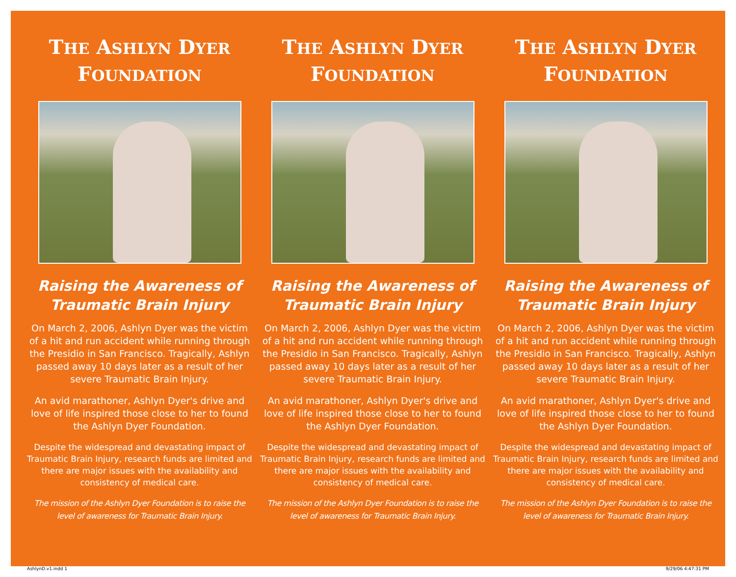THE ASHLYN DYER
FOUNDATION
Raising the Awareness of
Traumatic Brain Injury
On March 2, 2006, Ashlyn Dyer was the victim of a hit and run accident while running through the Presidio in San Francisco. Tragically, Ashlyn passed away 10 days later as a result of her severe Traumatic Brain Injury.
An avid marathoner, Ashlyn Dyer's drive and love of life inspired those close to her to found the Ashlyn Dyer Foundation.
Despite the widespread and devastating impact of Traumatic Brain Injury, research funds are limited and there are major issues with the availability and consistency of medical care.
The mission of the Ashlyn Dyer Foundation is to raise the level of awareness for Traumatic Brain Injury.
THE ASHLYN DYER
FOUNDATION
Raising the Awareness of
Traumatic Brain Injury
On March 2, 2006, Ashlyn Dyer was the victim of a hit and run accident while running through the Presidio in San Francisco. Tragically, Ashlyn passed away 10 days later as a result of her severe Traumatic Brain Injury.
An avid marathoner, Ashlyn Dyer's drive and love of life inspired those close to her to found the Ashlyn Dyer Foundation.
Despite the widespread and devastating impact of Traumatic Brain Injury, research funds are limited and there are major issues with the availability and consistency of medical care.
The mission of the Ashlyn Dyer Foundation is to raise the level of awareness for Traumatic Brain Injury.
THE ASHLYN DYER
FOUNDATION
Raising the Awareness of
Traumatic Brain Injury
On March 2, 2006, Ashlyn Dyer was the victim of a hit and run accident while running through the Presidio in San Francisco. Tragically, Ashlyn passed away 10 days later as a result of her severe Traumatic Brain Injury.
An avid marathoner, Ashlyn Dyer's drive and love of life inspired those close to her to found the Ashlyn Dyer Foundation.
Despite the widespread and devastating impact of Traumatic Brain Injury, research funds are limited and there are major issues with the availability and consistency of medical care.
The mission of the Ashlyn Dyer Foundation is to raise the level of awareness for Traumatic Brain Injury.
AshlynD.v1.indd 1 9/29/06 4:47:31 PM